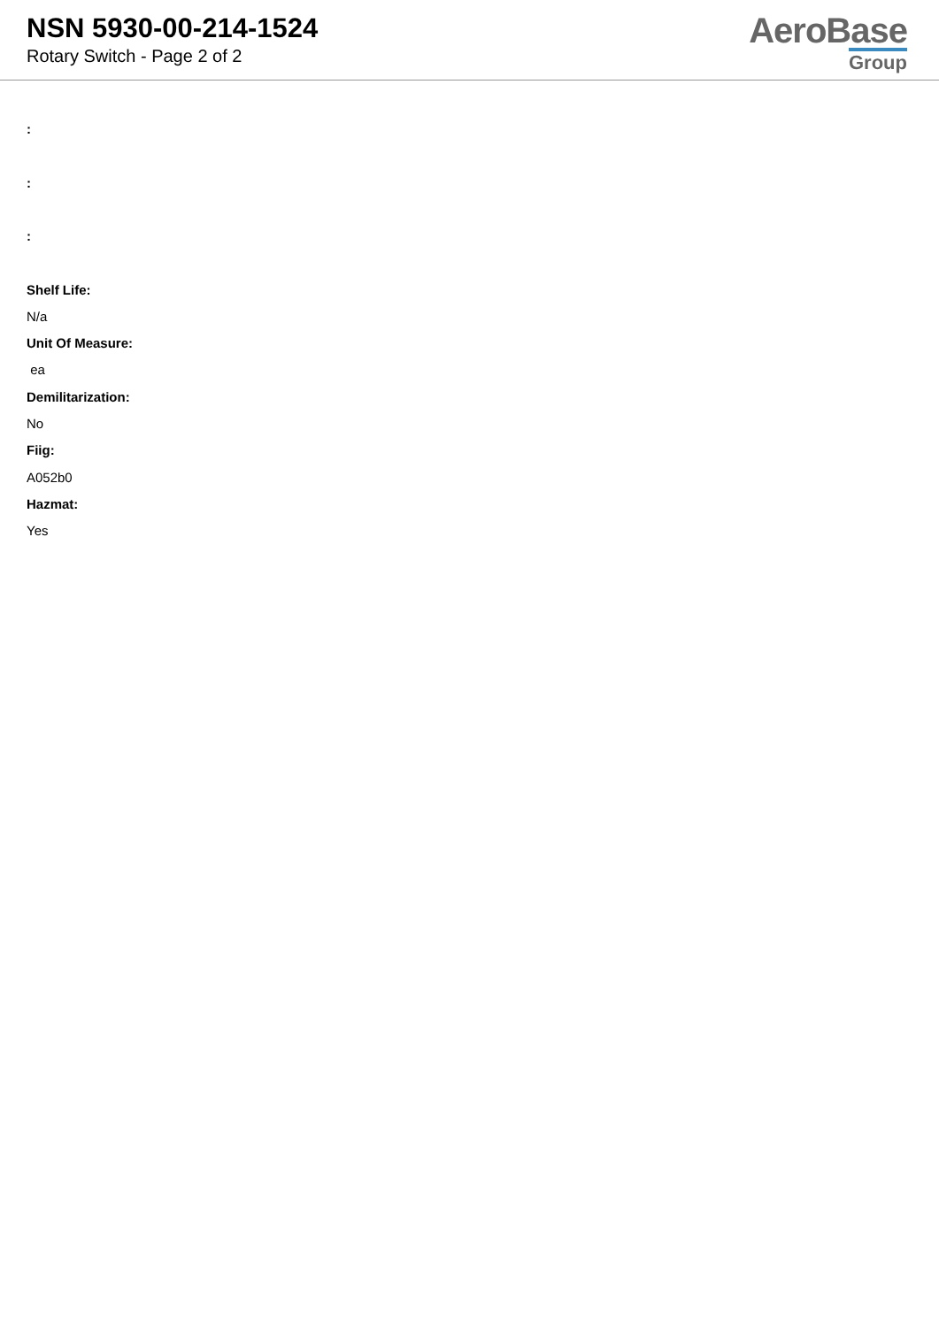NSN 5930-00-214-1524
Rotary Switch - Page 2 of 2
AeroBase
Group
:
:
:
Shelf Life:
N/a
Unit Of Measure:
ea
Demilitarization:
No
Fiig:
A052b0
Hazmat:
Yes